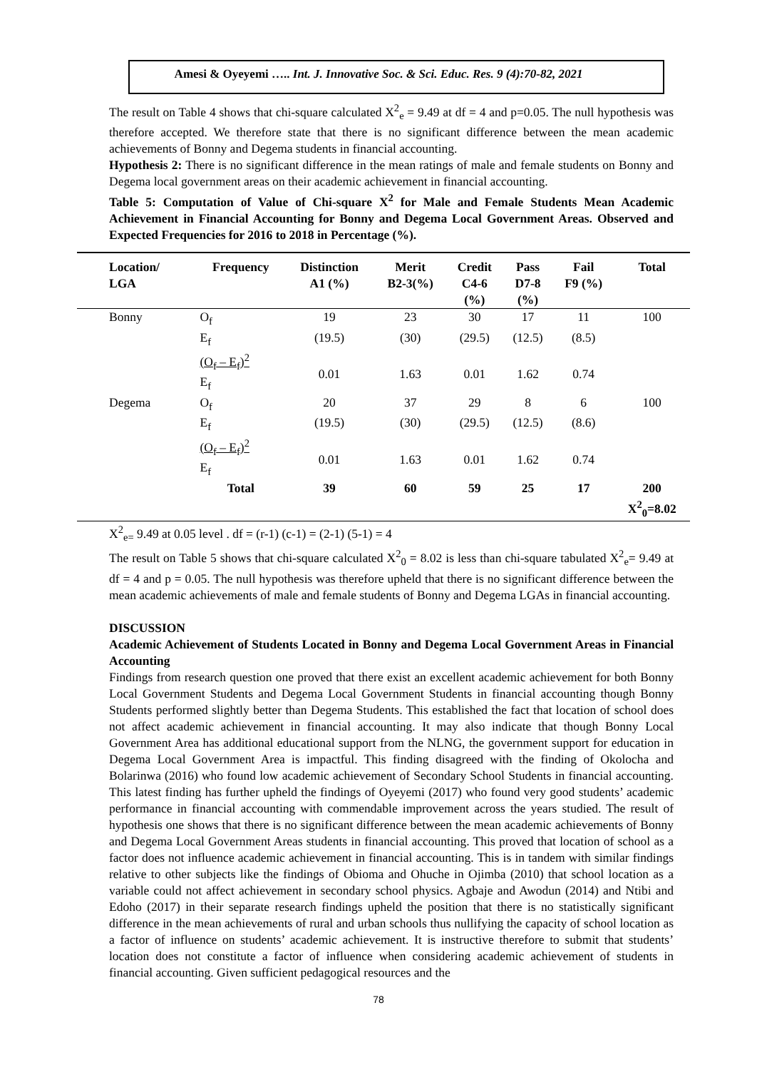Amesi & Oyeyemi ….. Int. J. Innovative Soc. & Sci. Educ. Res. 9 (4):70-82, 2021
The result on Table 4 shows that chi-square calculated X<sup>2</sup><sub>e</sub> = 9.49 at df = 4 and p=0.05. The null hypothesis was therefore accepted. We therefore state that there is no significant difference between the mean academic achievements of Bonny and Degema students in financial accounting.
Hypothesis 2: There is no significant difference in the mean ratings of male and female students on Bonny and Degema local government areas on their academic achievement in financial accounting.
Table 5: Computation of Value of Chi-square X<sup>2</sup> for Male and Female Students Mean Academic Achievement in Financial Accounting for Bonny and Degema Local Government Areas. Observed and Expected Frequencies for 2016 to 2018 in Percentage (%).
| Location/ LGA | Frequency | Distinction A1 (%) | Merit B2-3(%) | Credit C4-6 (%) | Pass D7-8 (%) | Fail F9 (%) | Total |
| --- | --- | --- | --- | --- | --- | --- | --- |
| Bonny | O<sub>f</sub> | 19 | 23 | 30 | 17 | 11 | 100 |
| | E<sub>f</sub> | (19.5) | (30) | (29.5) | (12.5) | (8.5) | |
| | (O<sub>f</sub> – E<sub>f</sub>)<sup>2</sup> E<sub>f</sub> | 0.01 | 1.63 | 0.01 | 1.62 | 0.74 | |
| Degema | O<sub>f</sub> | 20 | 37 | 29 | 8 | 6 | 100 |
| | E<sub>f</sub> | (19.5) | (30) | (29.5) | (12.5) | (8.6) | |
| | (O<sub>f</sub> – E<sub>f</sub>)<sup>2</sup> E<sub>f</sub> | 0.01 | 1.63 | 0.01 | 1.62 | 0.74 | |
| | Total | 39 | 60 | 59 | 25 | 17 | 200 X<sup>2</sup><sub>0</sub>=8.02 |
X<sup>2</sup><sub>e=</sub> 9.49 at 0.05 level . df = (r-1) (c-1) = (2-1) (5-1) = 4
The result on Table 5 shows that chi-square calculated X<sup>2</sup><sub>0</sub> = 8.02 is less than chi-square tabulated X<sup>2</sup><sub>e</sub>= 9.49 at df = 4 and p = 0.05. The null hypothesis was therefore upheld that there is no significant difference between the mean academic achievements of male and female students of Bonny and Degema LGAs in financial accounting.
DISCUSSION
Academic Achievement of Students Located in Bonny and Degema Local Government Areas in Financial Accounting
Findings from research question one proved that there exist an excellent academic achievement for both Bonny Local Government Students and Degema Local Government Students in financial accounting though Bonny Students performed slightly better than Degema Students. This established the fact that location of school does not affect academic achievement in financial accounting. It may also indicate that though Bonny Local Government Area has additional educational support from the NLNG, the government support for education in Degema Local Government Area is impactful. This finding disagreed with the finding of Okolocha and Bolarinwa (2016) who found low academic achievement of Secondary School Students in financial accounting. This latest finding has further upheld the findings of Oyeyemi (2017) who found very good students’ academic performance in financial accounting with commendable improvement across the years studied. The result of hypothesis one shows that there is no significant difference between the mean academic achievements of Bonny and Degema Local Government Areas students in financial accounting. This proved that location of school as a factor does not influence academic achievement in financial accounting. This is in tandem with similar findings relative to other subjects like the findings of Obioma and Ohuche in Ojimba (2010) that school location as a variable could not affect achievement in secondary school physics. Agbaje and Awodun (2014) and Ntibi and Edoho (2017) in their separate research findings upheld the position that there is no statistically significant difference in the mean achievements of rural and urban schools thus nullifying the capacity of school location as a factor of influence on students’ academic achievement. It is instructive therefore to submit that students’ location does not constitute a factor of influence when considering academic achievement of students in financial accounting. Given sufficient pedagogical resources and the
78